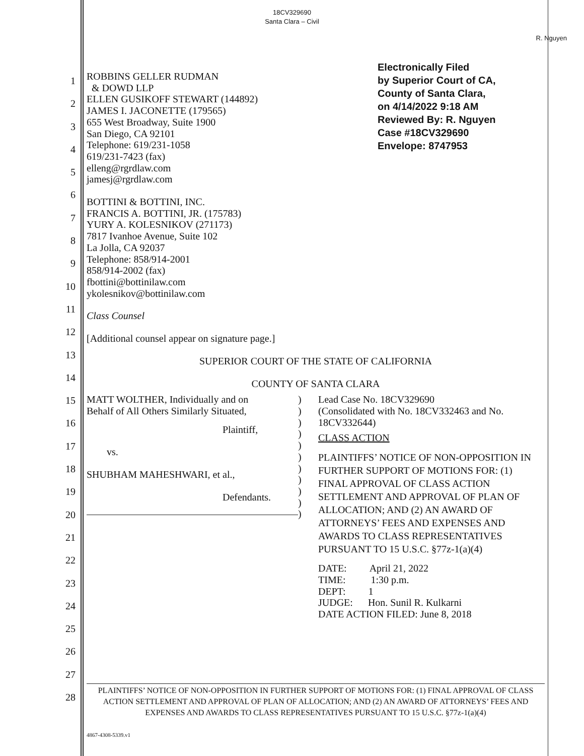18CV329690
Santa Clara – Civil
R. Nguyen
1
2
3
4
5
6
7
8
9
10
11
12
13
14
15
16
17
18
19
20
21
22
23
24
25
26
27
28
Electronically Filed
by Superior Court of CA,
County of Santa Clara,
on 4/14/2022 9:18 AM
Reviewed By: R. Nguyen
Case #18CV329690
Envelope: 8747953
ROBBINS GELLER RUDMAN
& DOWD LLP
ELLEN GUSIKOFF STEWART (144892)
JAMES I. JACONETTE (179565)
655 West Broadway, Suite 1900
San Diego, CA 92101
Telephone: 619/231-1058
619/231-7423 (fax)
elleng@rgrdlaw.com
jamesj@rgrdlaw.com
BOTTINI & BOTTINI, INC.
FRANCIS A. BOTTINI, JR. (175783)
YURY A. KOLESNIKOV (271173)
7817 Ivanhoe Avenue, Suite 102
La Jolla, CA 92037
Telephone: 858/914-2001
858/914-2002 (fax)
fbottini@bottinilaw.com
ykolesnikov@bottinilaw.com
Class Counsel
[Additional counsel appear on signature page.]
SUPERIOR COURT OF THE STATE OF CALIFORNIA
COUNTY OF SANTA CLARA
MATT WOLTHER, Individually and on
Behalf of All Others Similarly Situated,
Plaintiff,
vs.
SHUBHAM MAHESHWARI, et al.,
Defendants.
)
)
)
)
)
)
)
)
)
)
)
Lead Case No. 18CV329690
(Consolidated with No. 18CV332463 and No. 18CV332644)
CLASS ACTION
PLAINTIFFS’ NOTICE OF NON-OPPOSITION IN FURTHER SUPPORT OF MOTIONS FOR: (1) FINAL APPROVAL OF CLASS ACTION SETTLEMENT AND APPROVAL OF PLAN OF ALLOCATION; AND (2) AN AWARD OF ATTORNEYS’ FEES AND EXPENSES AND AWARDS TO CLASS REPRESENTATIVES PURSUANT TO 15 U.S.C. §77z-1(a)(4)
DATE: April 21, 2022
TIME: 1:30 p.m.
DEPT: 1
JUDGE: Hon. Sunil R. Kulkarni
DATE ACTION FILED: June 8, 2018
PLAINTIFFS’ NOTICE OF NON-OPPOSITION IN FURTHER SUPPORT OF MOTIONS FOR: (1) FINAL APPROVAL OF CLASS ACTION SETTLEMENT AND APPROVAL OF PLAN OF ALLOCATION; AND (2) AN AWARD OF ATTORNEYS’ FEES AND EXPENSES AND AWARDS TO CLASS REPRESENTATIVES PURSUANT TO 15 U.S.C. §77z-1(a)(4)
4867-4308-5339.v1